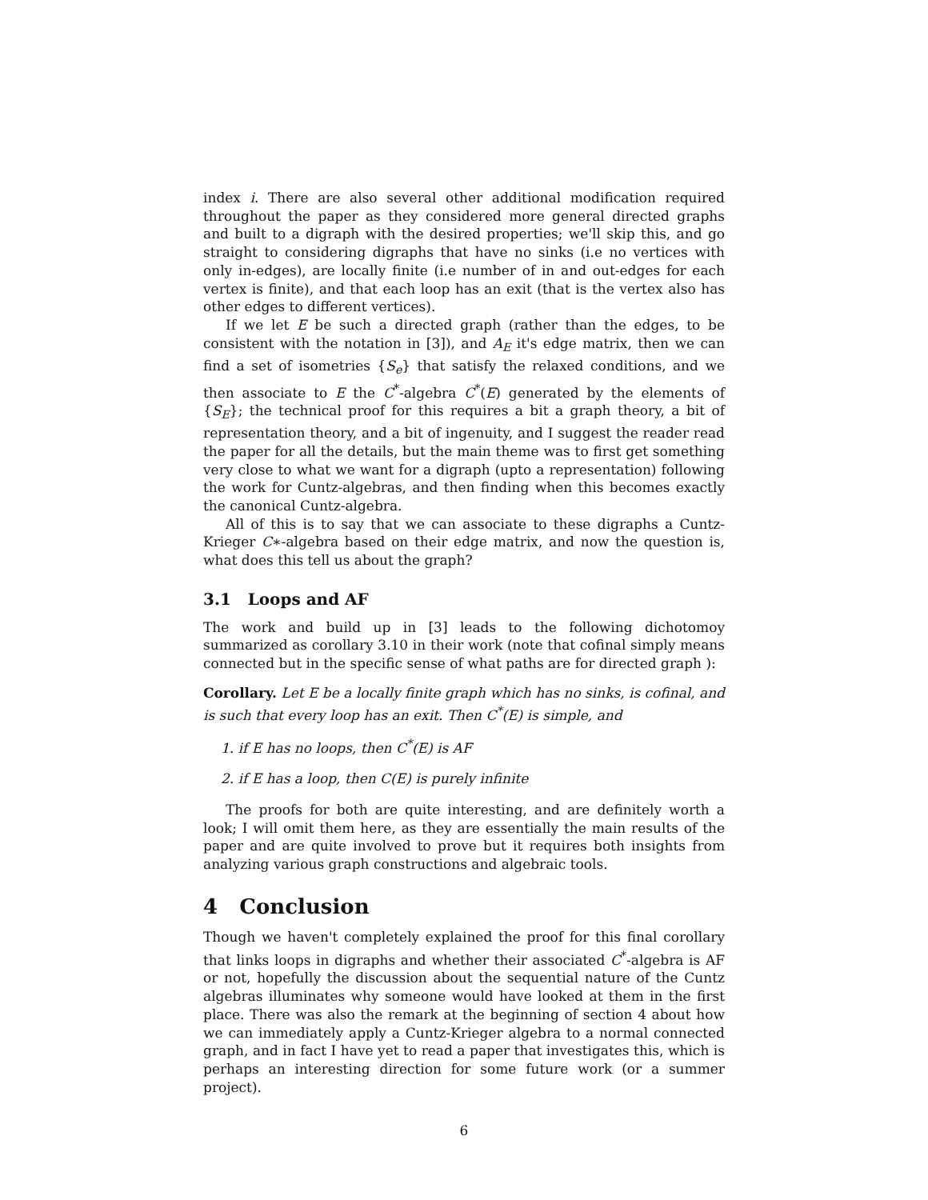index i. There are also several other additional modification required throughout the paper as they considered more general directed graphs and built to a digraph with the desired properties; we'll skip this, and go straight to considering digraphs that have no sinks (i.e no vertices with only in-edges), are locally finite (i.e number of in and out-edges for each vertex is finite), and that each loop has an exit (that is the vertex also has other edges to different vertices).
If we let E be such a directed graph (rather than the edges, to be consistent with the notation in [3]), and A<sub>E</sub> it's edge matrix, then we can find a set of isometries {S<sub>e</sub>} that satisfy the relaxed conditions, and we then associate to E the C<sup>*</sup>-algebra C<sup>*</sup>(E) generated by the elements of {S<sub>E</sub>}; the technical proof for this requires a bit a graph theory, a bit of representation theory, and a bit of ingenuity, and I suggest the reader read the paper for all the details, but the main theme was to first get something very close to what we want for a digraph (upto a representation) following the work for Cuntz-algebras, and then finding when this becomes exactly the canonical Cuntz-algebra.
All of this is to say that we can associate to these digraphs a Cuntz-Krieger C∗-algebra based on their edge matrix, and now the question is, what does this tell us about the graph?
3.1 Loops and AF
The work and build up in [3] leads to the following dichotomoy summarized as corollary 3.10 in their work (note that cofinal simply means connected but in the specific sense of what paths are for directed graph ):
Corollary. Let E be a locally finite graph which has no sinks, is cofinal, and is such that every loop has an exit. Then C<sup>*</sup>(E) is simple, and
1. if E has no loops, then C<sup>*</sup>(E) is AF
2. if E has a loop, then C(E) is purely infinite
The proofs for both are quite interesting, and are definitely worth a look; I will omit them here, as they are essentially the main results of the paper and are quite involved to prove but it requires both insights from analyzing various graph constructions and algebraic tools.
4 Conclusion
Though we haven't completely explained the proof for this final corollary that links loops in digraphs and whether their associated C<sup>*</sup>-algebra is AF or not, hopefully the discussion about the sequential nature of the Cuntz algebras illuminates why someone would have looked at them in the first place. There was also the remark at the beginning of section 4 about how we can immediately apply a Cuntz-Krieger algebra to a normal connected graph, and in fact I have yet to read a paper that investigates this, which is perhaps an interesting direction for some future work (or a summer project).
6